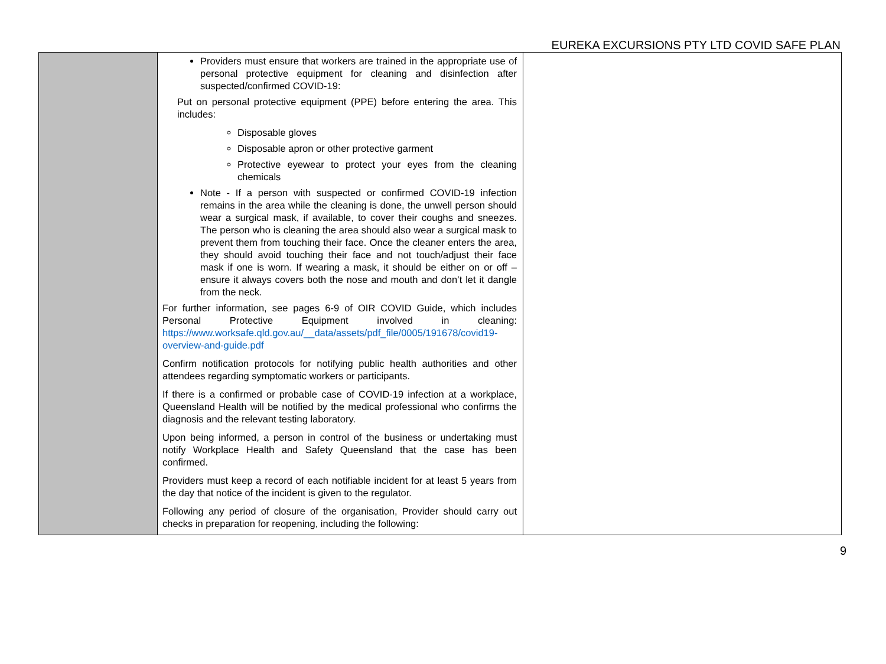EUREKA EXCURSIONS PTY LTD COVID SAFE PLAN
| | Providers must ensure that workers are trained in the appropriate use of personal protective equipment for cleaning and disinfection after suspected/confirmed COVID-19: Put on personal protective equipment (PPE) before entering the area. This includes: Disposable gloves Disposable apron or other protective garment Protective eyewear to protect your eyes from the cleaning chemicals Note - If a person with suspected or confirmed COVID-19 infection remains in the area while the cleaning is done, the unwell person should wear a surgical mask, if available, to cover their coughs and sneezes. The person who is cleaning the area should also wear a surgical mask to prevent them from touching their face. Once the cleaner enters the area, they should avoid touching their face and not touch/adjust their face mask if one is worn. If wearing a mask, it should be either on or off – ensure it always covers both the nose and mouth and don’t let it dangle from the neck. For further information, see pages 6-9 of OIR COVID Guide, which includes Personal Protective Equipment involved in cleaning: https://www.worksafe.qld.gov.au/__data/assets/pdf_file/0005/191678/covid19-overview-and-guide.pdf Confirm notification protocols for notifying public health authorities and other attendees regarding symptomatic workers or participants. If there is a confirmed or probable case of COVID-19 infection at a workplace, Queensland Health will be notified by the medical professional who confirms the diagnosis and the relevant testing laboratory. Upon being informed, a person in control of the business or undertaking must notify Workplace Health and Safety Queensland that the case has been confirmed. Providers must keep a record of each notifiable incident for at least 5 years from the day that notice of the incident is given to the regulator. Following any period of closure of the organisation, Provider should carry out checks in preparation for reopening, including the following: | |
9